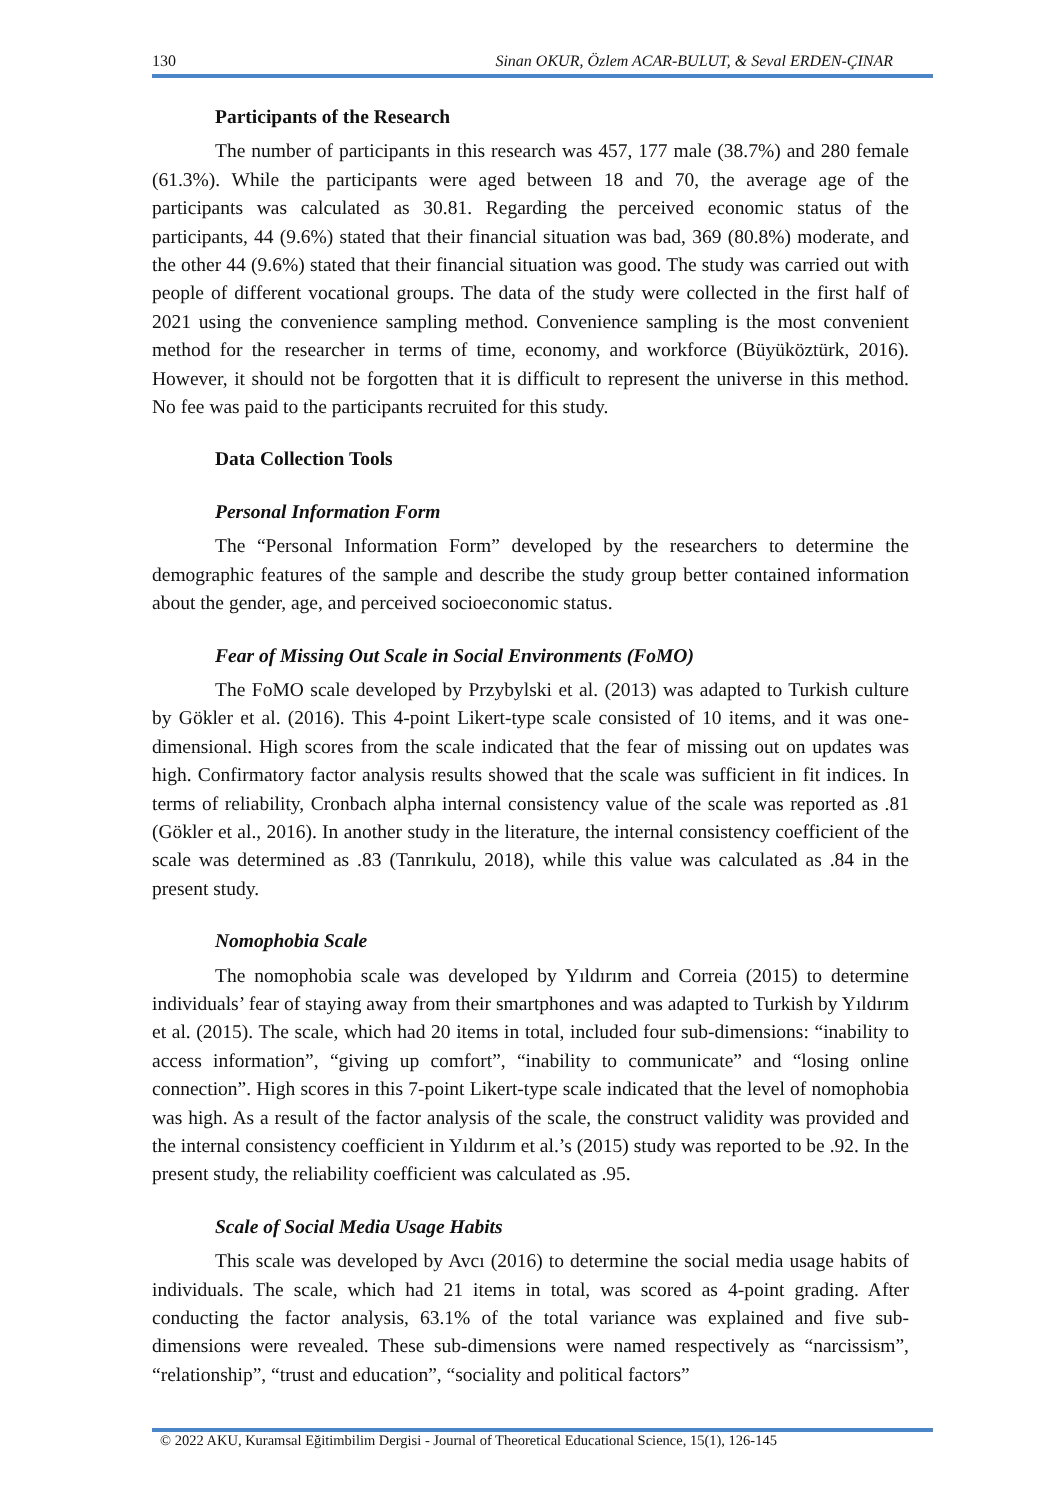130 Sinan OKUR, Özlem ACAR-BULUT, & Seval ERDEN-ÇINAR
Participants of the Research
The number of participants in this research was 457, 177 male (38.7%) and 280 female (61.3%). While the participants were aged between 18 and 70, the average age of the participants was calculated as 30.81. Regarding the perceived economic status of the participants, 44 (9.6%) stated that their financial situation was bad, 369 (80.8%) moderate, and the other 44 (9.6%) stated that their financial situation was good. The study was carried out with people of different vocational groups. The data of the study were collected in the first half of 2021 using the convenience sampling method. Convenience sampling is the most convenient method for the researcher in terms of time, economy, and workforce (Büyüköztürk, 2016). However, it should not be forgotten that it is difficult to represent the universe in this method. No fee was paid to the participants recruited for this study.
Data Collection Tools
Personal Information Form
The “Personal Information Form” developed by the researchers to determine the demographic features of the sample and describe the study group better contained information about the gender, age, and perceived socioeconomic status.
Fear of Missing Out Scale in Social Environments (FoMO)
The FoMO scale developed by Przybylski et al. (2013) was adapted to Turkish culture by Gökler et al. (2016). This 4-point Likert-type scale consisted of 10 items, and it was one-dimensional. High scores from the scale indicated that the fear of missing out on updates was high. Confirmatory factor analysis results showed that the scale was sufficient in fit indices. In terms of reliability, Cronbach alpha internal consistency value of the scale was reported as .81 (Gökler et al., 2016). In another study in the literature, the internal consistency coefficient of the scale was determined as .83 (Tanrıkulu, 2018), while this value was calculated as .84 in the present study.
Nomophobia Scale
The nomophobia scale was developed by Yıldırım and Correia (2015) to determine individuals’ fear of staying away from their smartphones and was adapted to Turkish by Yıldırım et al. (2015). The scale, which had 20 items in total, included four sub-dimensions: “inability to access information”, “giving up comfort”, “inability to communicate” and “losing online connection”. High scores in this 7-point Likert-type scale indicated that the level of nomophobia was high. As a result of the factor analysis of the scale, the construct validity was provided and the internal consistency coefficient in Yıldırım et al.’s (2015) study was reported to be .92. In the present study, the reliability coefficient was calculated as .95.
Scale of Social Media Usage Habits
This scale was developed by Avcı (2016) to determine the social media usage habits of individuals. The scale, which had 21 items in total, was scored as 4-point grading. After conducting the factor analysis, 63.1% of the total variance was explained and five sub-dimensions were revealed. These sub-dimensions were named respectively as “narcissism”, “relationship”, “trust and education”, “sociality and political factors”
© 2022 AKU, Kuramsal Eğitimbilim Dergisi - Journal of Theoretical Educational Science, 15(1), 126-145